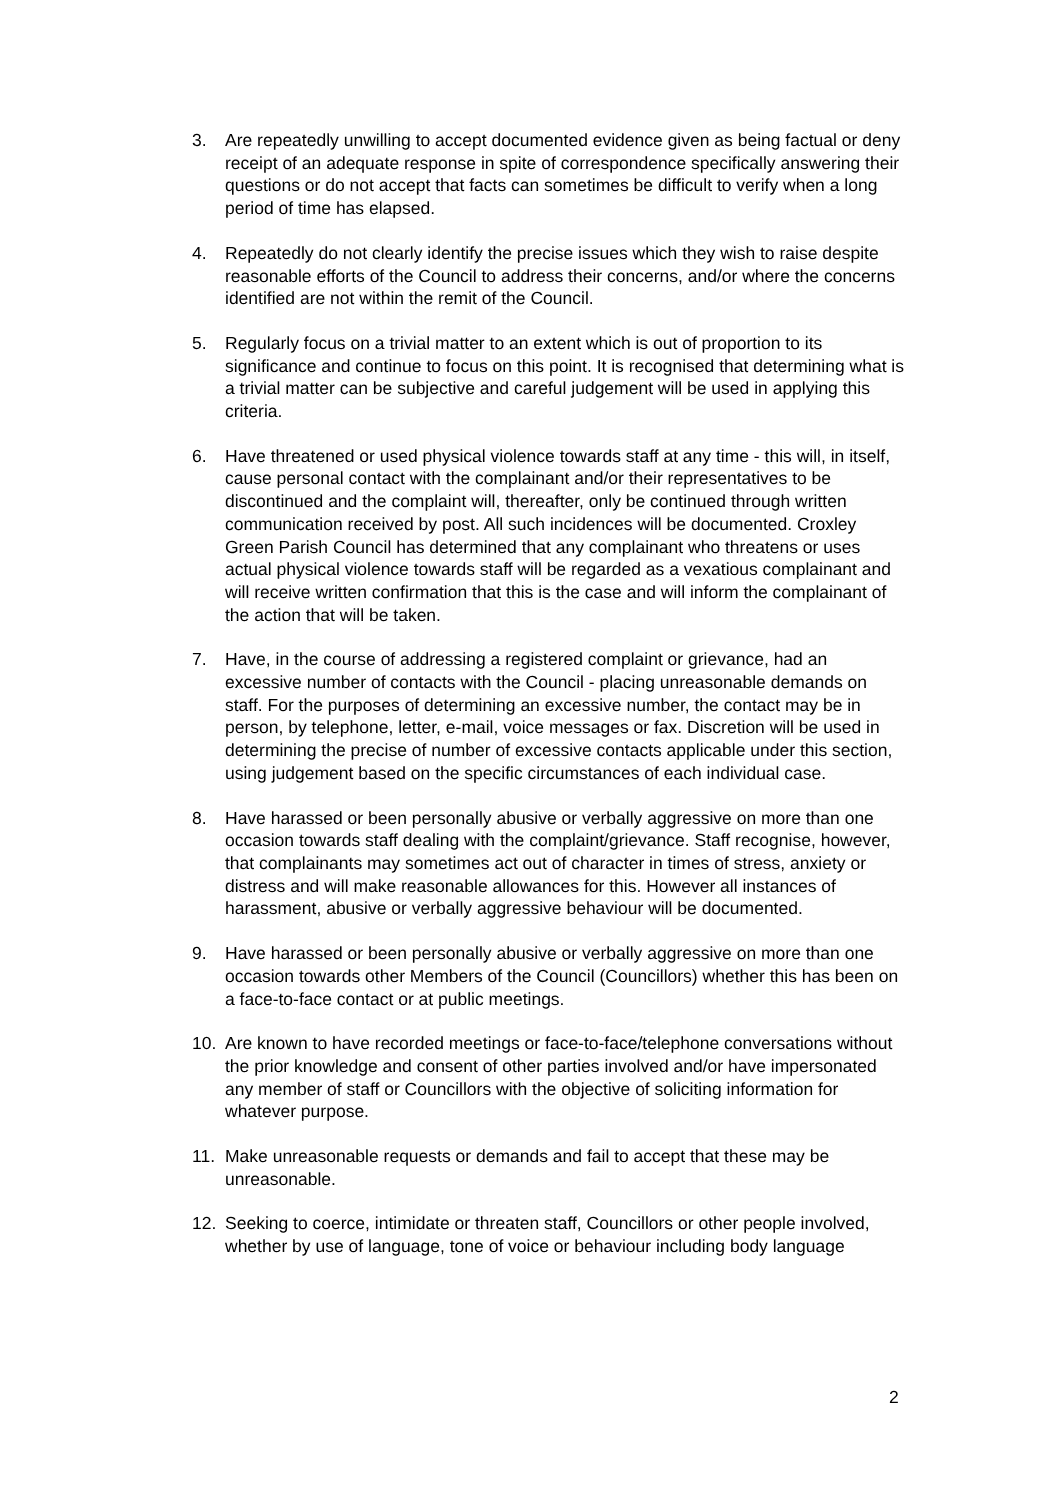3. Are repeatedly unwilling to accept documented evidence given as being factual or deny receipt of an adequate response in spite of correspondence specifically answering their questions or do not accept that facts can sometimes be difficult to verify when a long period of time has elapsed.
4. Repeatedly do not clearly identify the precise issues which they wish to raise despite reasonable efforts of the Council to address their concerns, and/or where the concerns identified are not within the remit of the Council.
5. Regularly focus on a trivial matter to an extent which is out of proportion to its significance and continue to focus on this point. It is recognised that determining what is a trivial matter can be subjective and careful judgement will be used in applying this criteria.
6. Have threatened or used physical violence towards staff at any time - this will, in itself, cause personal contact with the complainant and/or their representatives to be discontinued and the complaint will, thereafter, only be continued through written communication received by post. All such incidences will be documented. Croxley Green Parish Council has determined that any complainant who threatens or uses actual physical violence towards staff will be regarded as a vexatious complainant and will receive written confirmation that this is the case and will inform the complainant of the action that will be taken.
7. Have, in the course of addressing a registered complaint or grievance, had an excessive number of contacts with the Council - placing unreasonable demands on staff. For the purposes of determining an excessive number, the contact may be in person, by telephone, letter, e-mail, voice messages or fax. Discretion will be used in determining the precise of number of excessive contacts applicable under this section, using judgement based on the specific circumstances of each individual case.
8. Have harassed or been personally abusive or verbally aggressive on more than one occasion towards staff dealing with the complaint/grievance. Staff recognise, however, that complainants may sometimes act out of character in times of stress, anxiety or distress and will make reasonable allowances for this. However all instances of harassment, abusive or verbally aggressive behaviour will be documented.
9. Have harassed or been personally abusive or verbally aggressive on more than one occasion towards other Members of the Council (Councillors) whether this has been on a face-to-face contact or at public meetings.
10. Are known to have recorded meetings or face-to-face/telephone conversations without the prior knowledge and consent of other parties involved and/or have impersonated any member of staff or Councillors with the objective of soliciting information for whatever purpose.
11. Make unreasonable requests or demands and fail to accept that these may be unreasonable.
12. Seeking to coerce, intimidate or threaten staff, Councillors or other people involved, whether by use of language, tone of voice or behaviour including body language
2